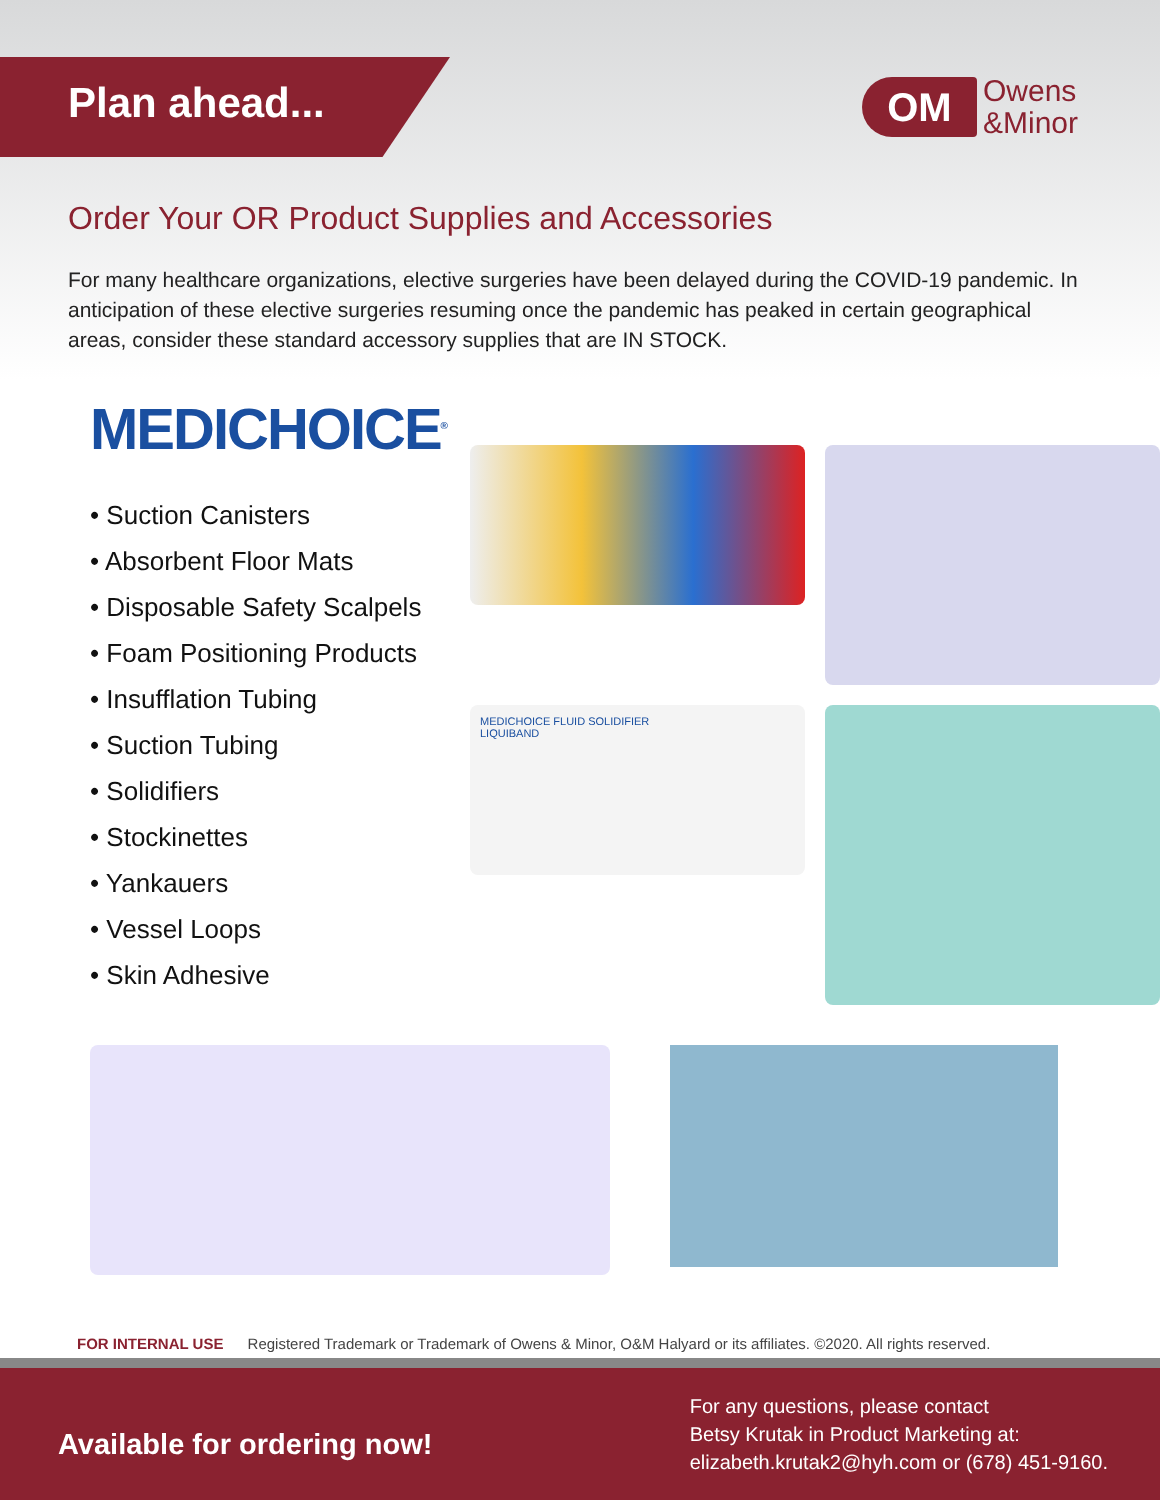Plan ahead...
OM
Owens
&Minor
Order Your OR Product Supplies and Accessories
For many healthcare organizations, elective surgeries have been delayed during the COVID-19 pandemic. In anticipation of these elective surgeries resuming once the pandemic has peaked in certain geographical areas, consider these standard accessory supplies that are IN STOCK.
MEDICHOICE<sup>®</sup>
• Suction Canisters
• Absorbent Floor Mats
• Disposable Safety Scalpels
• Foam Positioning Products
• Insufflation Tubing
• Suction Tubing
• Solidifiers
• Stockinettes
• Yankauers
• Vessel Loops
• Skin Adhesive
MEDICHOICE FLUID SOLIDIFIER
LIQUIBAND
FOR INTERNAL USE Registered Trademark or Trademark of Owens & Minor, O&M Halyard or its affiliates. ©2020. All rights reserved.
Available for ordering now!
For any questions, please contact
Betsy Krutak in Product Marketing at:
elizabeth.krutak2@hyh.com or (678) 451-9160.